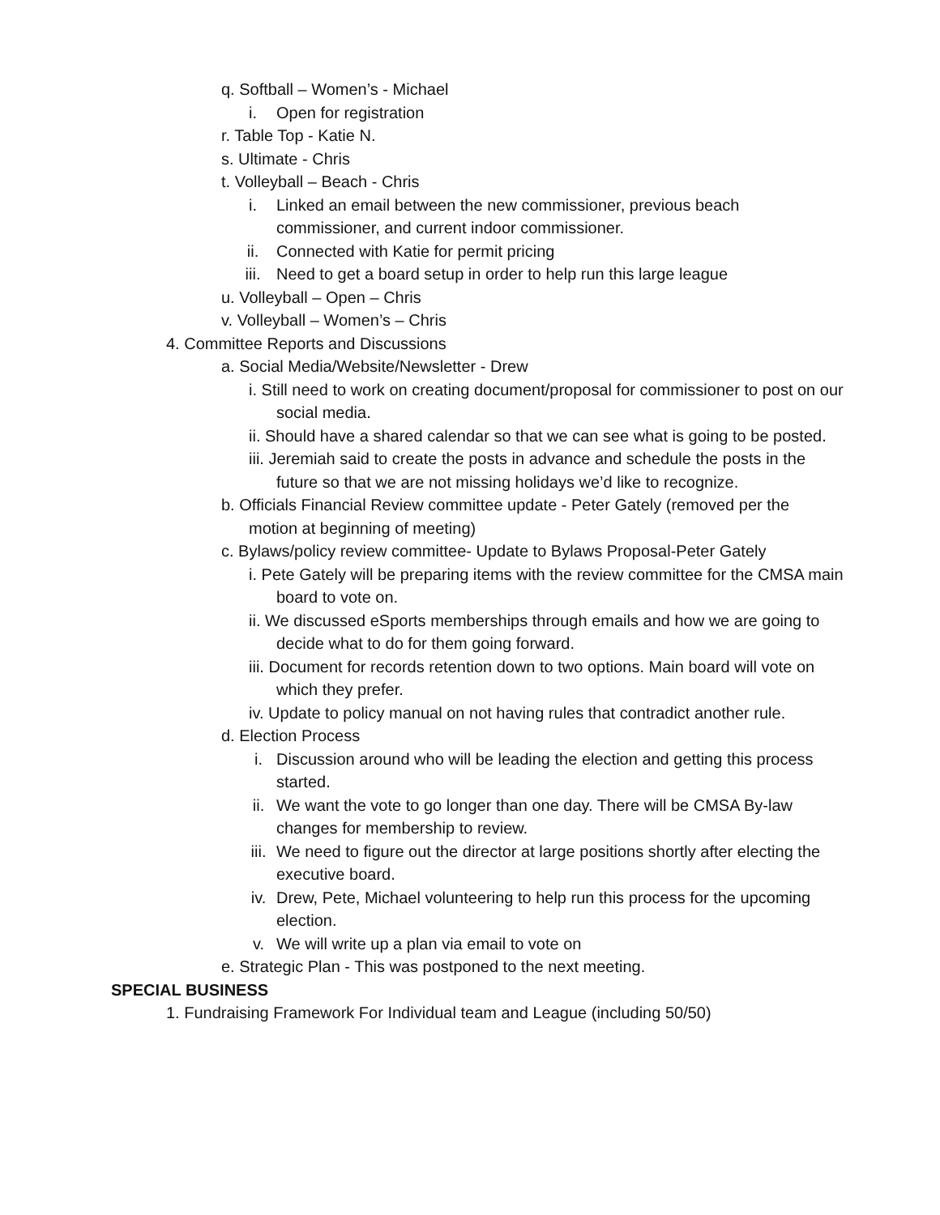q. Softball – Women’s - Michael
i. Open for registration
r. Table Top - Katie N.
s. Ultimate - Chris
t. Volleyball – Beach - Chris
i. Linked an email between the new commissioner, previous beach commissioner, and current indoor commissioner.
ii. Connected with Katie for permit pricing
iii. Need to get a board setup in order to help run this large league
u. Volleyball – Open – Chris
v. Volleyball – Women’s – Chris
4. Committee Reports and Discussions
a. Social Media/Website/Newsletter - Drew
i. Still need to work on creating document/proposal for commissioner to post on our social media.
ii. Should have a shared calendar so that we can see what is going to be posted.
iii. Jeremiah said to create the posts in advance and schedule the posts in the future so that we are not missing holidays we’d like to recognize.
b. Officials Financial Review committee update - Peter Gately (removed per the motion at beginning of meeting)
c. Bylaws/policy review committee- Update to Bylaws Proposal-Peter Gately
i. Pete Gately will be preparing items with the review committee for the CMSA main board to vote on.
ii. We discussed eSports memberships through emails and how we are going to decide what to do for them going forward.
iii. Document for records retention down to two options. Main board will vote on which they prefer.
iv. Update to policy manual on not having rules that contradict another rule.
d. Election Process
i. Discussion around who will be leading the election and getting this process started.
ii. We want the vote to go longer than one day. There will be CMSA By-law changes for membership to review.
iii. We need to figure out the director at large positions shortly after electing the executive board.
iv. Drew, Pete, Michael volunteering to help run this process for the upcoming election.
v. We will write up a plan via email to vote on
e. Strategic Plan - This was postponed to the next meeting.
SPECIAL BUSINESS
1. Fundraising Framework For Individual team and League (including 50/50)